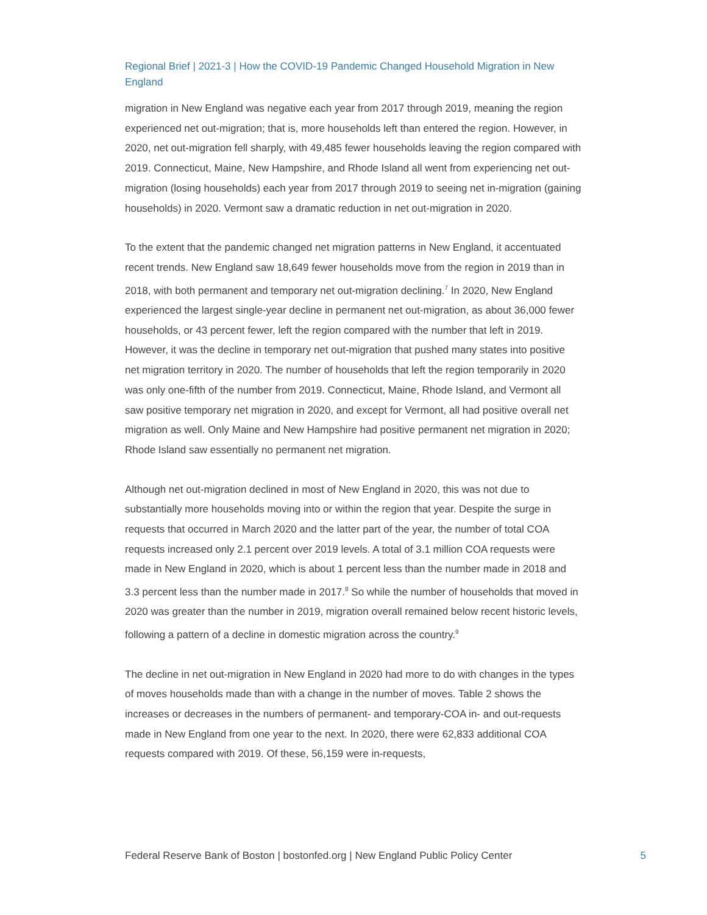Regional Brief | 2021-3 | How the COVID-19 Pandemic Changed Household Migration in New England
migration in New England was negative each year from 2017 through 2019, meaning the region experienced net out-migration; that is, more households left than entered the region. However, in 2020, net out-migration fell sharply, with 49,485 fewer households leaving the region compared with 2019. Connecticut, Maine, New Hampshire, and Rhode Island all went from experiencing net out-migration (losing households) each year from 2017 through 2019 to seeing net in-migration (gaining households) in 2020. Vermont saw a dramatic reduction in net out-migration in 2020.
To the extent that the pandemic changed net migration patterns in New England, it accentuated recent trends. New England saw 18,649 fewer households move from the region in 2019 than in 2018, with both permanent and temporary net out-migration declining.<sup>7</sup> In 2020, New England experienced the largest single-year decline in permanent net out-migration, as about 36,000 fewer households, or 43 percent fewer, left the region compared with the number that left in 2019. However, it was the decline in temporary net out-migration that pushed many states into positive net migration territory in 2020. The number of households that left the region temporarily in 2020 was only one-fifth of the number from 2019. Connecticut, Maine, Rhode Island, and Vermont all saw positive temporary net migration in 2020, and except for Vermont, all had positive overall net migration as well. Only Maine and New Hampshire had positive permanent net migration in 2020; Rhode Island saw essentially no permanent net migration.
Although net out-migration declined in most of New England in 2020, this was not due to substantially more households moving into or within the region that year. Despite the surge in requests that occurred in March 2020 and the latter part of the year, the number of total COA requests increased only 2.1 percent over 2019 levels. A total of 3.1 million COA requests were made in New England in 2020, which is about 1 percent less than the number made in 2018 and 3.3 percent less than the number made in 2017.<sup>8</sup> So while the number of households that moved in 2020 was greater than the number in 2019, migration overall remained below recent historic levels, following a pattern of a decline in domestic migration across the country.<sup>9</sup>
The decline in net out-migration in New England in 2020 had more to do with changes in the types of moves households made than with a change in the number of moves. Table 2 shows the increases or decreases in the numbers of permanent- and temporary-COA in- and out-requests made in New England from one year to the next. In 2020, there were 62,833 additional COA requests compared with 2019. Of these, 56,159 were in-requests,
Federal Reserve Bank of Boston | bostonfed.org | New England Public Policy Center 5